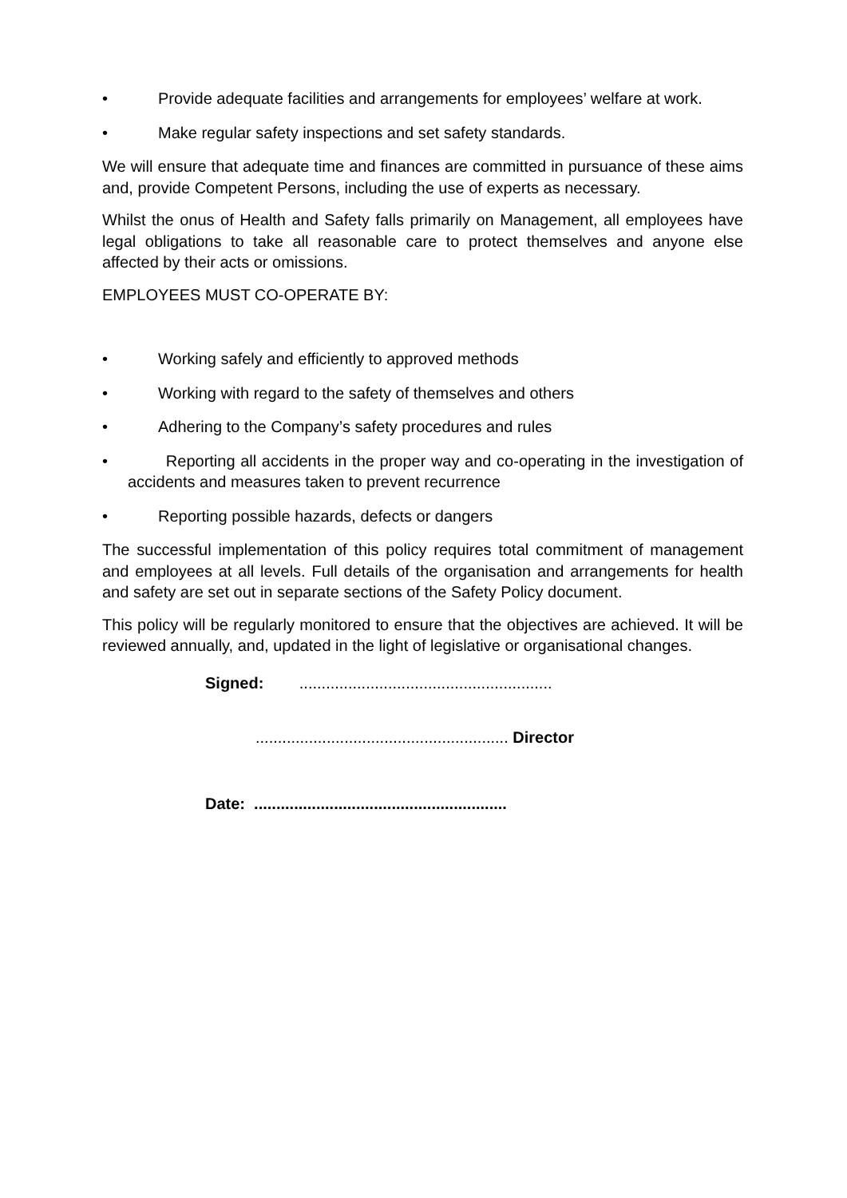• Provide adequate facilities and arrangements for employees’ welfare at work.
• Make regular safety inspections and set safety standards.
We will ensure that adequate time and finances are committed in pursuance of these aims and, provide Competent Persons, including the use of experts as necessary.
Whilst the onus of Health and Safety falls primarily on Management, all employees have legal obligations to take all reasonable care to protect themselves and anyone else affected by their acts or omissions.
EMPLOYEES MUST CO-OPERATE BY:
• Working safely and efficiently to approved methods
• Working with regard to the safety of themselves and others
• Adhering to the Company’s safety procedures and rules
• Reporting all accidents in the proper way and co-operating in the investigation of accidents and measures taken to prevent recurrence
• Reporting possible hazards, defects or dangers
The successful implementation of this policy requires total commitment of management and employees at all levels. Full details of the organisation and arrangements for health and safety are set out in separate sections of the Safety Policy document.
This policy will be regularly monitored to ensure that the objectives are achieved. It will be reviewed annually, and, updated in the light of legislative or organisational changes.
Signed: .........................................................
......................................................... Director
Date: .........................................................